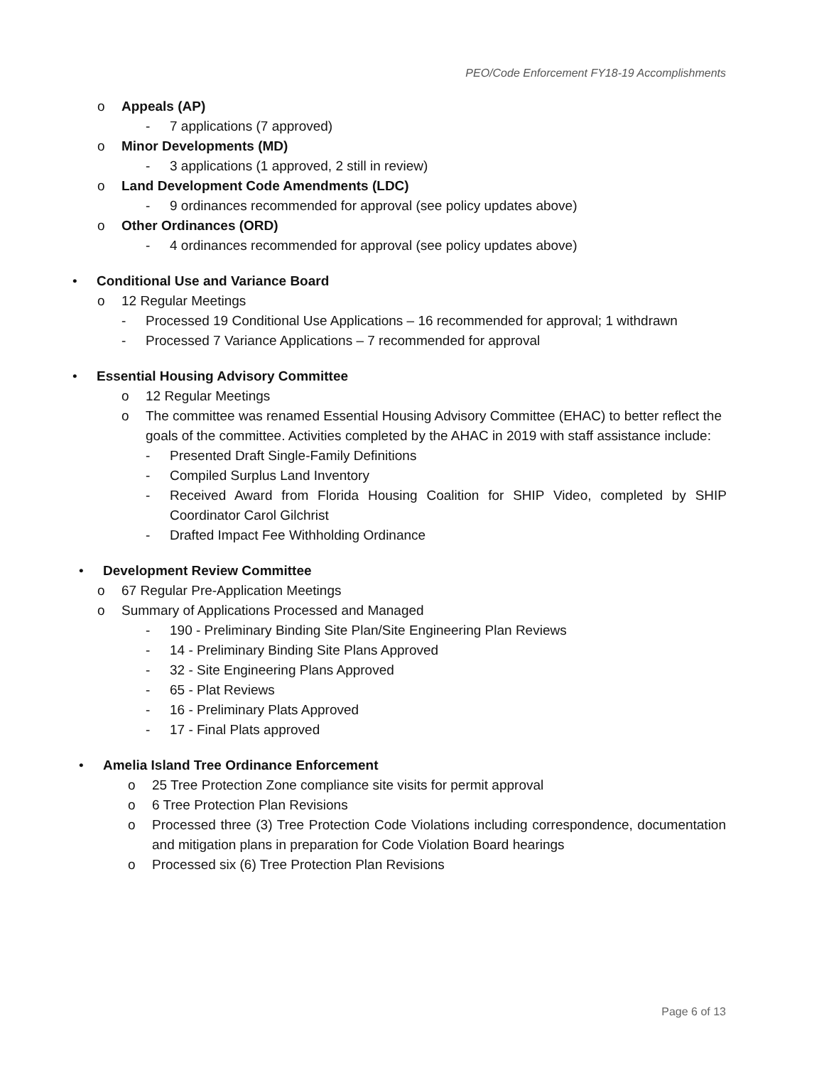PEO/Code Enforcement FY18-19 Accomplishments
o Appeals (AP)
- 7 applications (7 approved)
o Minor Developments (MD)
- 3 applications (1 approved, 2 still in review)
o Land Development Code Amendments (LDC)
- 9 ordinances recommended for approval (see policy updates above)
o Other Ordinances (ORD)
- 4 ordinances recommended for approval (see policy updates above)
• Conditional Use and Variance Board
o 12 Regular Meetings
- Processed 19 Conditional Use Applications – 16 recommended for approval; 1 withdrawn
- Processed 7 Variance Applications – 7 recommended for approval
• Essential Housing Advisory Committee
o 12 Regular Meetings
o The committee was renamed Essential Housing Advisory Committee (EHAC) to better reflect the goals of the committee. Activities completed by the AHAC in 2019 with staff assistance include:
- Presented Draft Single-Family Definitions
- Compiled Surplus Land Inventory
- Received Award from Florida Housing Coalition for SHIP Video, completed by SHIP Coordinator Carol Gilchrist
- Drafted Impact Fee Withholding Ordinance
• Development Review Committee
o 67 Regular Pre-Application Meetings
o Summary of Applications Processed and Managed
- 190 - Preliminary Binding Site Plan/Site Engineering Plan Reviews
- 14 - Preliminary Binding Site Plans Approved
- 32 - Site Engineering Plans Approved
- 65 - Plat Reviews
- 16 - Preliminary Plats Approved
- 17 - Final Plats approved
• Amelia Island Tree Ordinance Enforcement
o 25 Tree Protection Zone compliance site visits for permit approval
o 6 Tree Protection Plan Revisions
o Processed three (3) Tree Protection Code Violations including correspondence, documentation and mitigation plans in preparation for Code Violation Board hearings
o Processed six (6) Tree Protection Plan Revisions
Page 6 of 13